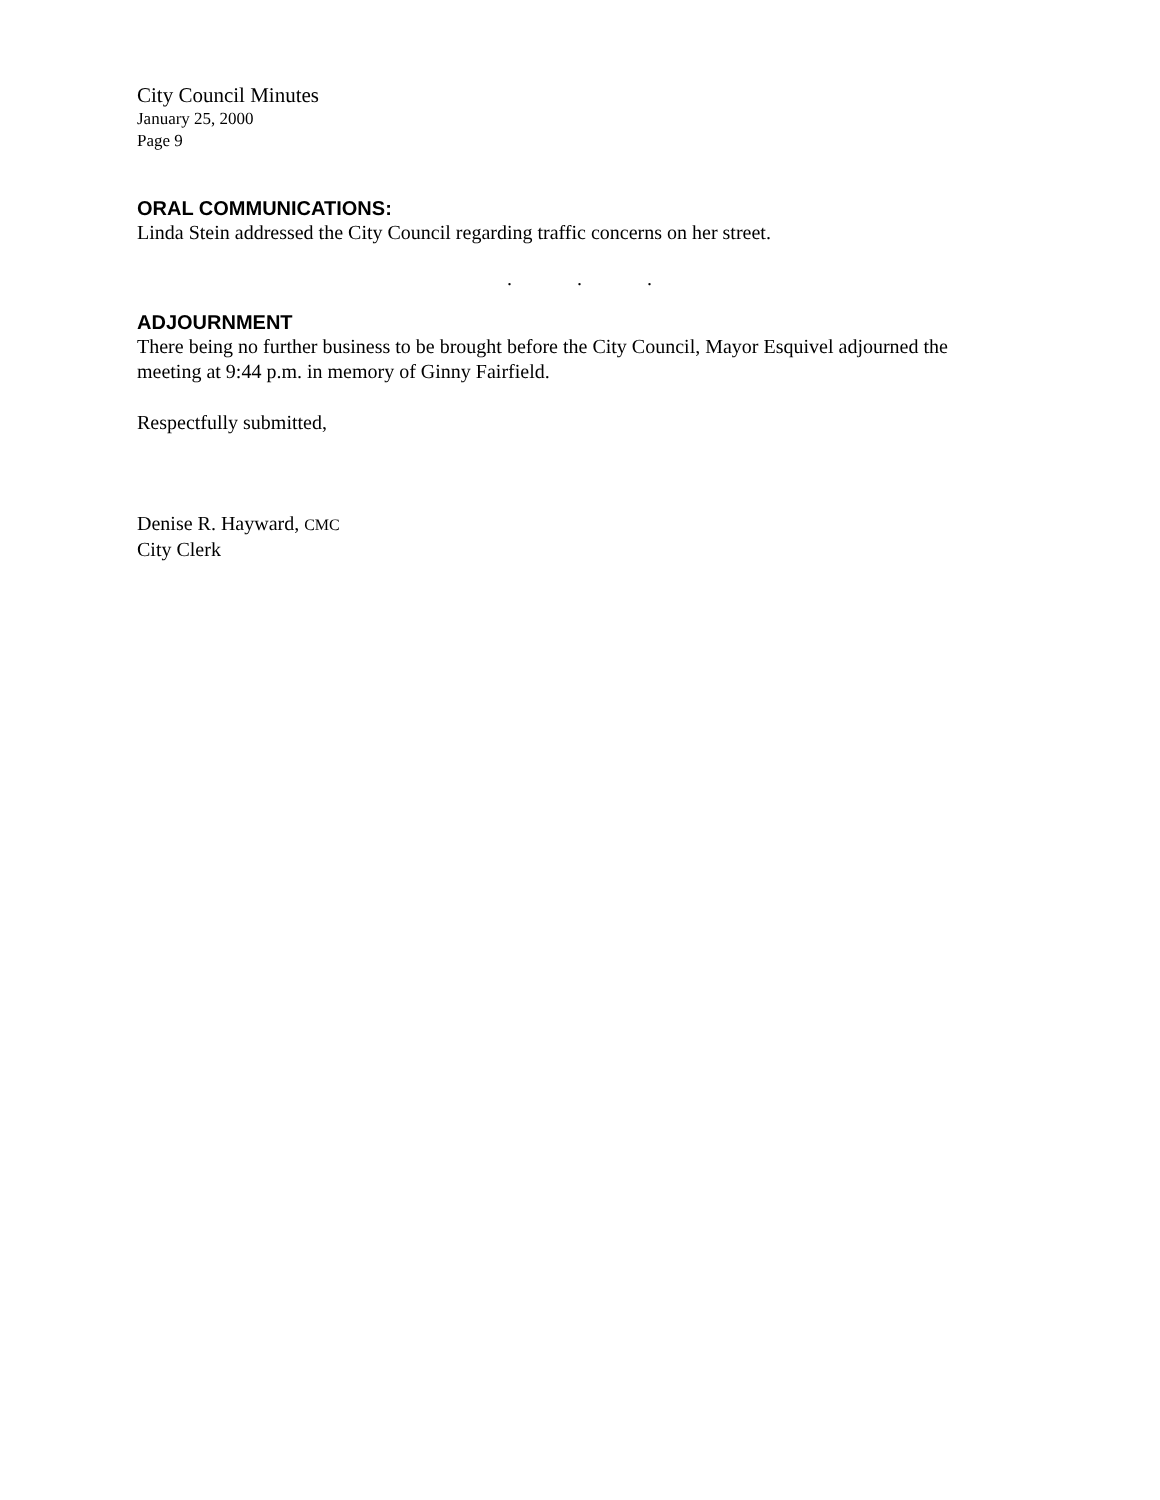City Council Minutes
January 25, 2000
Page 9
ORAL COMMUNICATIONS:
Linda Stein addressed the City Council regarding traffic concerns on her street.
. . .
ADJOURNMENT
There being no further business to be brought before the City Council, Mayor Esquivel adjourned the meeting at 9:44 p.m. in memory of Ginny Fairfield.
Respectfully submitted,
Denise R. Hayward, CMC
City Clerk